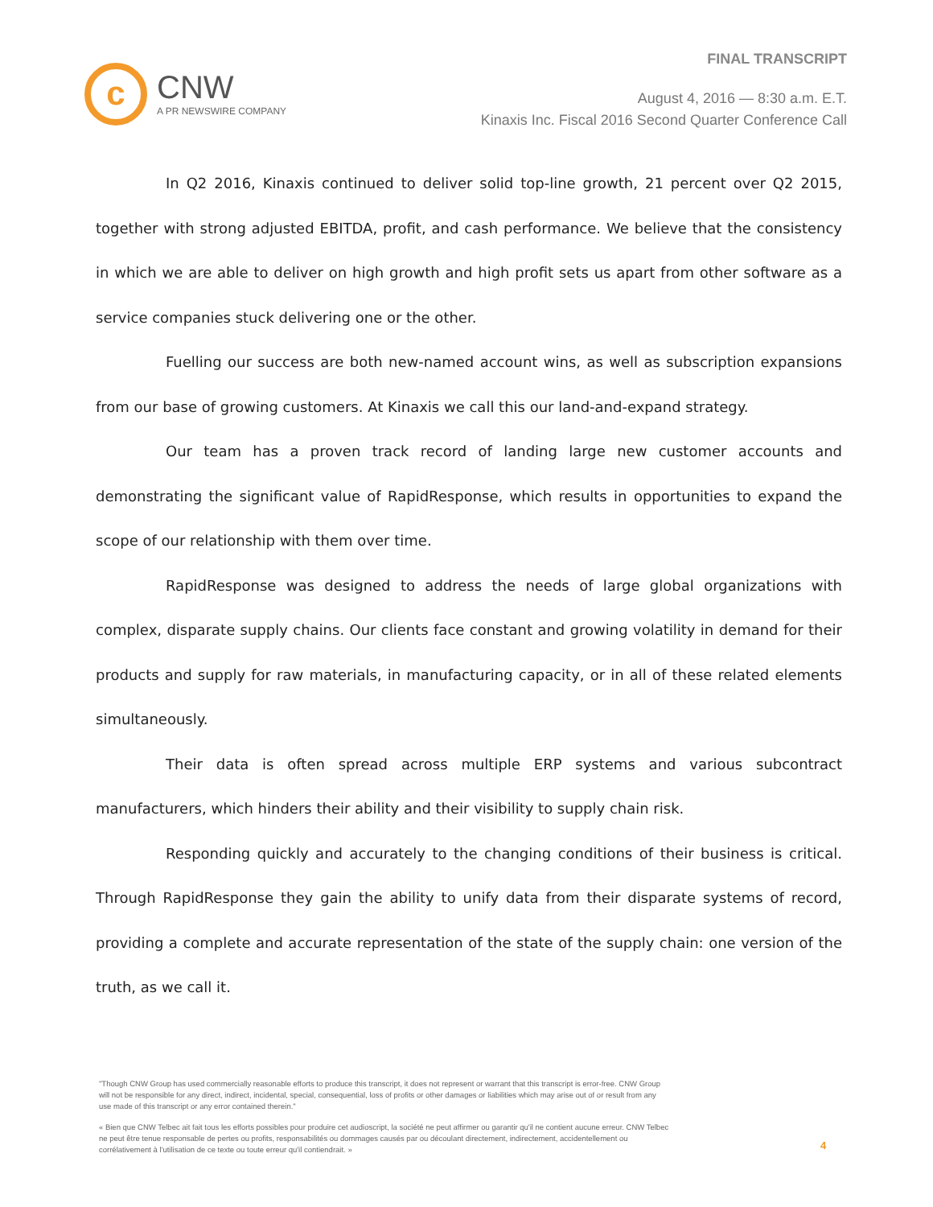c
CNW
A PR NEWSWIRE COMPANY
FINAL TRANSCRIPT
August 4, 2016 — 8:30 a.m. E.T.
Kinaxis Inc. Fiscal 2016 Second Quarter Conference Call
In Q2 2016, Kinaxis continued to deliver solid top-line growth, 21 percent over Q2 2015, together with strong adjusted EBITDA, profit, and cash performance. We believe that the consistency in which we are able to deliver on high growth and high profit sets us apart from other software as a service companies stuck delivering one or the other.
Fuelling our success are both new-named account wins, as well as subscription expansions from our base of growing customers. At Kinaxis we call this our land-and-expand strategy.
Our team has a proven track record of landing large new customer accounts and demonstrating the significant value of RapidResponse, which results in opportunities to expand the scope of our relationship with them over time.
RapidResponse was designed to address the needs of large global organizations with complex, disparate supply chains. Our clients face constant and growing volatility in demand for their products and supply for raw materials, in manufacturing capacity, or in all of these related elements simultaneously.
Their data is often spread across multiple ERP systems and various subcontract manufacturers, which hinders their ability and their visibility to supply chain risk.
Responding quickly and accurately to the changing conditions of their business is critical. Through RapidResponse they gain the ability to unify data from their disparate systems of record, providing a complete and accurate representation of the state of the supply chain: one version of the truth, as we call it.
"Though CNW Group has used commercially reasonable efforts to produce this transcript, it does not represent or warrant that this transcript is error-free. CNW Group will not be responsible for any direct, indirect, incidental, special, consequential, loss of profits or other damages or liabilities which may arise out of or result from any use made of this transcript or any error contained therein."
« Bien que CNW Telbec ait fait tous les efforts possibles pour produire cet audioscript, la société ne peut affirmer ou garantir qu'il ne contient aucune erreur. CNW Telbec ne peut être tenue responsable de pertes ou profits, responsabilités ou dommages causés par ou découlant directement, indirectement, accidentellement ou corrélativement à l'utilisation de ce texte ou toute erreur qu'il contiendrait. »
4